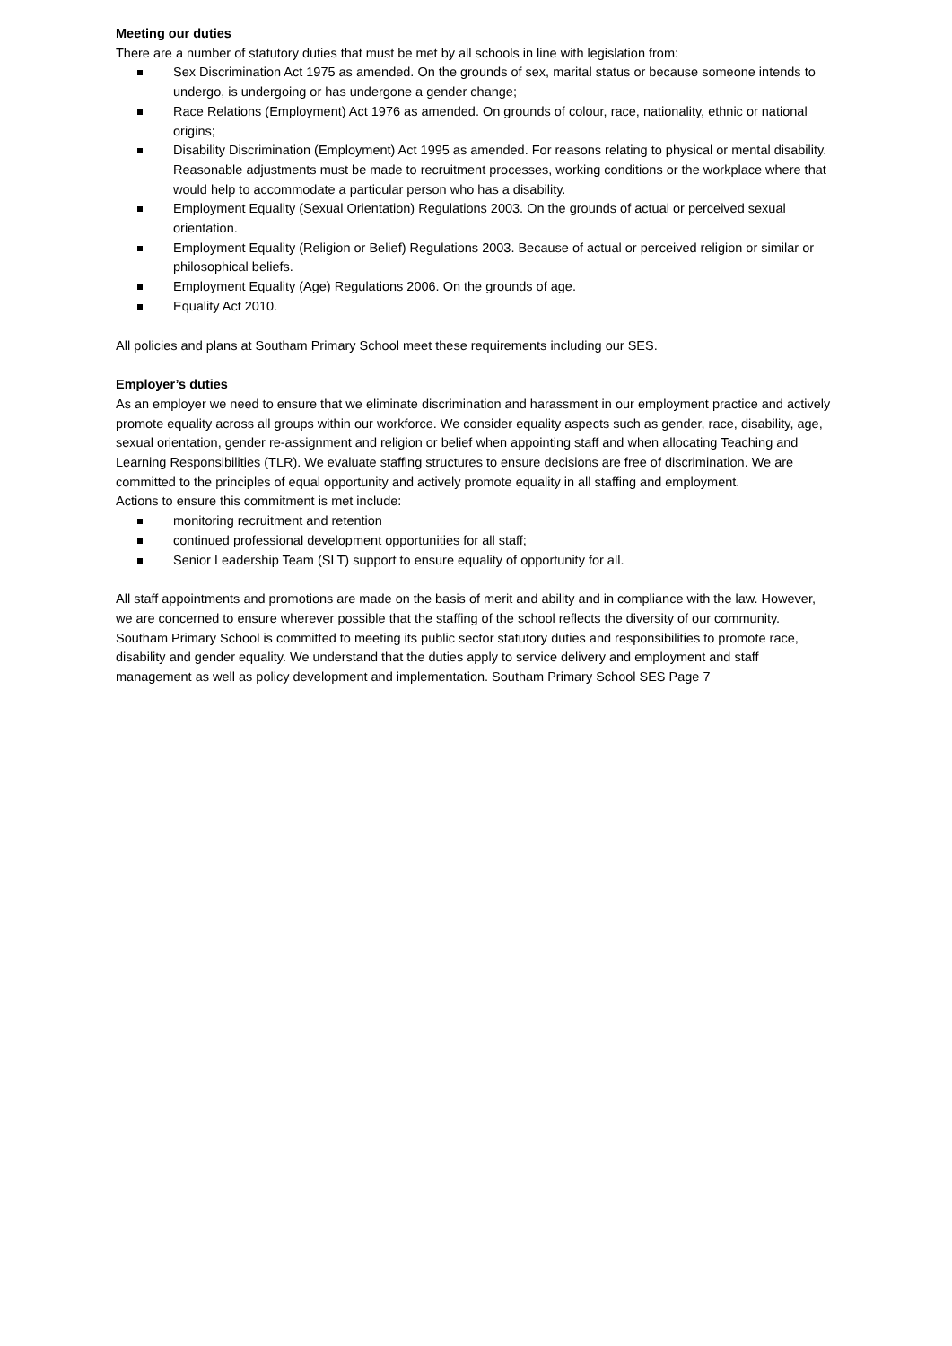Meeting our duties
There are a number of statutory duties that must be met by all schools in line with legislation from:
Sex Discrimination Act 1975 as amended. On the grounds of sex, marital status or because someone intends to undergo, is undergoing or has undergone a gender change;
Race Relations (Employment) Act 1976 as amended. On grounds of colour, race, nationality, ethnic or national origins;
Disability Discrimination (Employment) Act 1995 as amended. For reasons relating to physical or mental disability. Reasonable adjustments must be made to recruitment processes, working conditions or the workplace where that would help to accommodate a particular person who has a disability.
Employment Equality (Sexual Orientation) Regulations 2003. On the grounds of actual or perceived sexual orientation.
Employment Equality (Religion or Belief) Regulations 2003. Because of actual or perceived religion or similar or philosophical beliefs.
Employment Equality (Age) Regulations 2006. On the grounds of age.
Equality Act 2010.
All policies and plans at Southam Primary School meet these requirements including our SES.
Employer’s duties
As an employer we need to ensure that we eliminate discrimination and harassment in our employment practice and actively promote equality across all groups within our workforce. We consider equality aspects such as gender, race, disability, age, sexual orientation, gender re-assignment and religion or belief when appointing staff and when allocating Teaching and Learning Responsibilities (TLR). We evaluate staffing structures to ensure decisions are free of discrimination. We are committed to the principles of equal opportunity and actively promote equality in all staffing and employment.
Actions to ensure this commitment is met include:
monitoring recruitment and retention
continued professional development opportunities for all staff;
Senior Leadership Team (SLT) support to ensure equality of opportunity for all.
All staff appointments and promotions are made on the basis of merit and ability and in compliance with the law. However, we are concerned to ensure wherever possible that the staffing of the school reflects the diversity of our community.
Southam Primary School is committed to meeting its public sector statutory duties and responsibilities to promote race, disability and gender equality. We understand that the duties apply to service delivery and employment and staff management as well as policy development and implementation. Southam Primary School SES Page 7